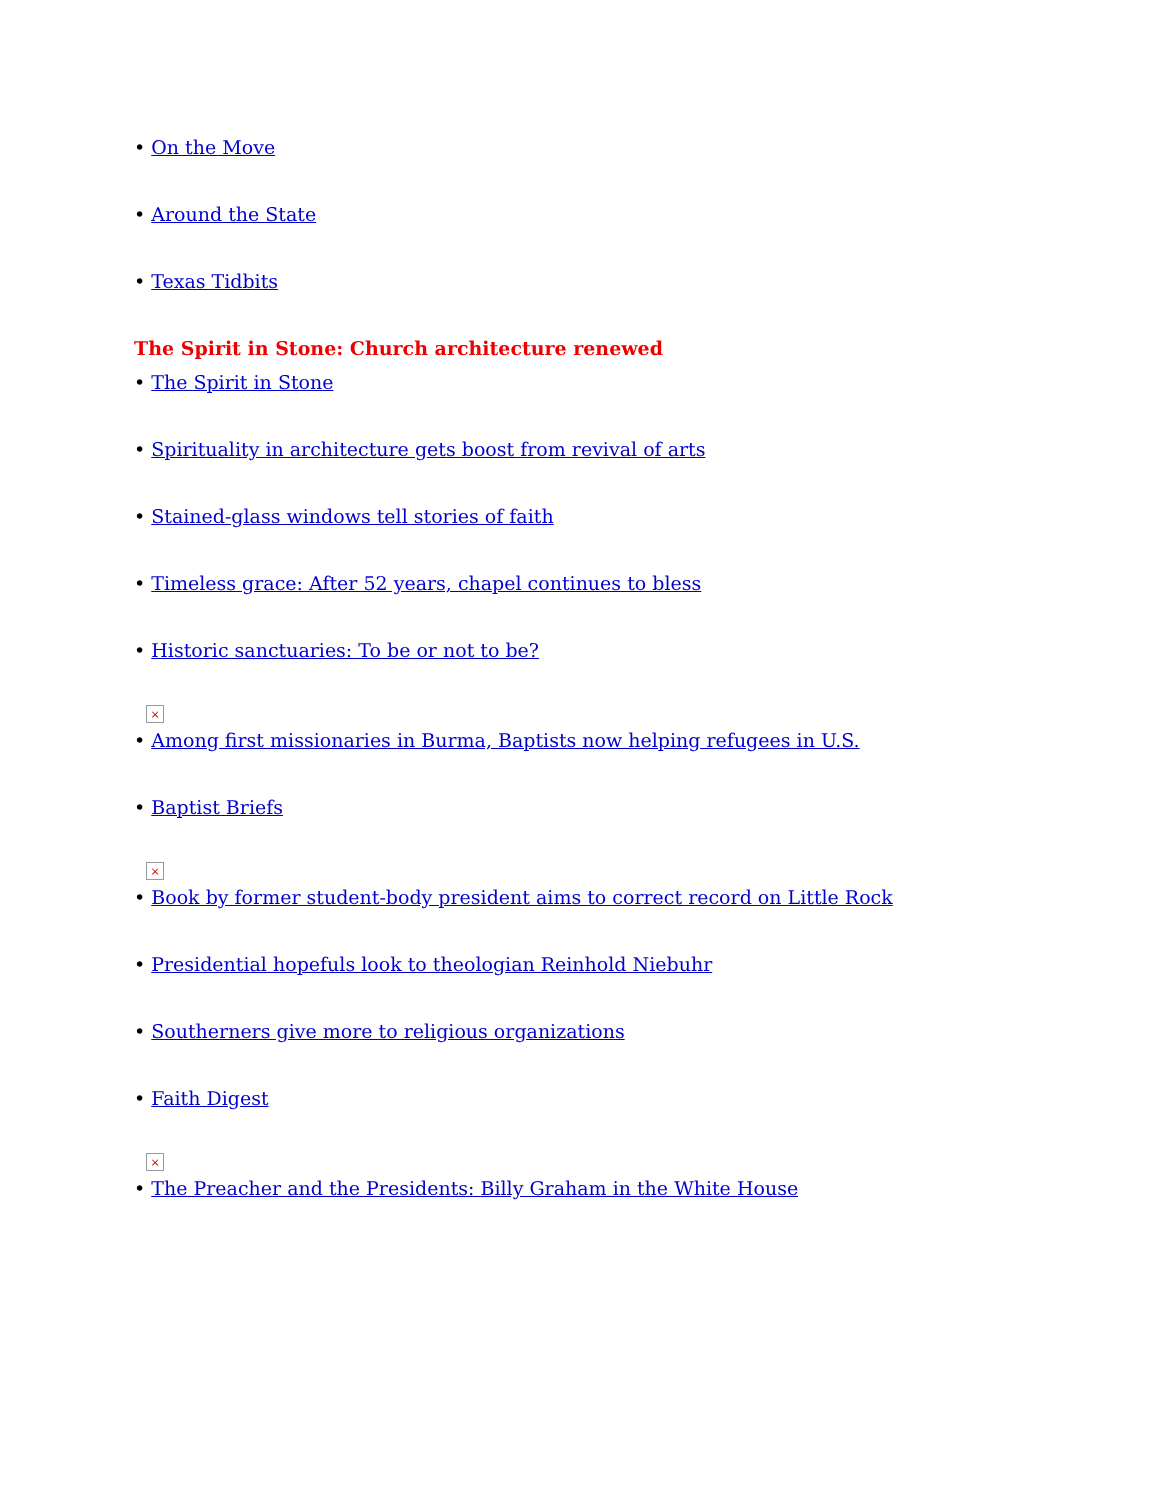• On the Move
• Around the State
• Texas Tidbits
The Spirit in Stone: Church architecture renewed
• The Spirit in Stone
• Spirituality in architecture gets boost from revival of arts
• Stained-glass windows tell stories of faith
• Timeless grace: After 52 years, chapel continues to bless
• Historic sanctuaries: To be or not to be?
×
• Among first missionaries in Burma, Baptists now helping refugees in U.S.
• Baptist Briefs
×
• Book by former student-body president aims to correct record on Little Rock
• Presidential hopefuls look to theologian Reinhold Niebuhr
• Southerners give more to religious organizations
• Faith Digest
×
• The Preacher and the Presidents: Billy Graham in the White House